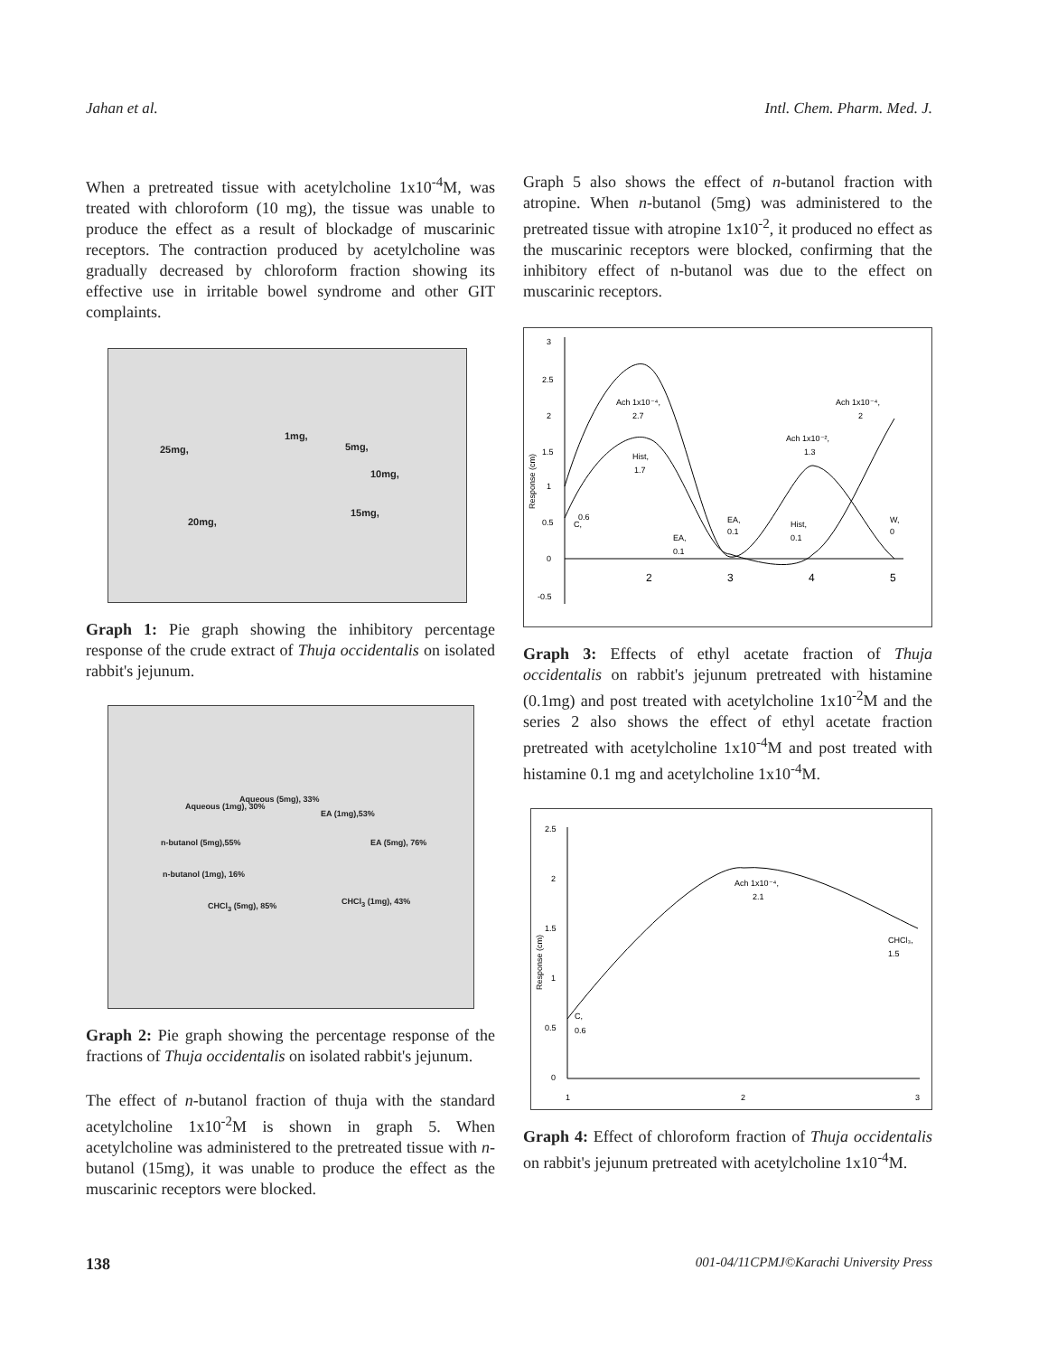Jahan et al. Intl. Chem. Pharm. Med. J.
When a pretreated tissue with acetylcholine 1x10<sup>-4</sup>M, was treated with chloroform (10 mg), the tissue was unable to produce the effect as a result of blockadge of muscarinic receptors. The contraction produced by acetylcholine was gradually decreased by chloroform fraction showing its effective use in irritable bowel syndrome and other GIT complaints.
25mg,
1mg,
5mg,
10mg,
15mg,
20mg,
Graph 1: Pie graph showing the inhibitory percentage response of the crude extract of Thuja occidentalis on isolated rabbit's jejunum.
Aqueous (1mg), 30%
Aqueous (5mg), 33%
EA (1mg),53%
n-butanol (5mg),55% EA (5mg), 76%
n-butanol (1mg), 16%
CHCl<sub>3</sub> (5mg), 85% CHCl<sub>3</sub> (1mg), 43%
Graph 2: Pie graph showing the percentage response of the fractions of Thuja occidentalis on isolated rabbit's jejunum.
The effect of n-butanol fraction of thuja with the standard acetylcholine 1x10<sup>-2</sup>M is shown in graph 5. When acetylcholine was administered to the pretreated tissue with n-butanol (15mg), it was unable to produce the effect as the muscarinic receptors were blocked.
Graph 5 also shows the effect of n-butanol fraction with atropine. When n-butanol (5mg) was administered to the pretreated tissue with atropine 1x10<sup>-2</sup>, it produced no effect as the muscarinic receptors were blocked, confirming that the inhibitory effect of n-butanol was due to the effect on muscarinic receptors.
3
2.5
2
1.5
1
0.5
0
-0.5
2
3
4
5
Response (cm)
Ach 1x10⁻⁴,
2.7
Hist,
1.7
C,
0.6
EA,
0.1
EA,
0.1
Ach 1x10⁻²,
1.3
Hist,
0.1
Ach 1x10⁻⁴,
2
W,
0
Graph 3: Effects of ethyl acetate fraction of Thuja occidentalis on rabbit's jejunum pretreated with histamine (0.1mg) and post treated with acetylcholine 1x10<sup>-2</sup>M and the series 2 also shows the effect of ethyl acetate fraction pretreated with acetylcholine 1x10<sup>-4</sup>M and post treated with histamine 0.1 mg and acetylcholine 1x10<sup>-4</sup>M.
2.5
2
1.5
1
0.5
0
1
2
3
Response (cm)
C,
0.6
Ach 1x10⁻⁴,
2.1
CHCl₃,
1.5
Graph 4: Effect of chloroform fraction of Thuja occidentalis on rabbit's jejunum pretreated with acetylcholine 1x10<sup>-4</sup>M.
138 001-04/11CPMJ©Karachi University Press